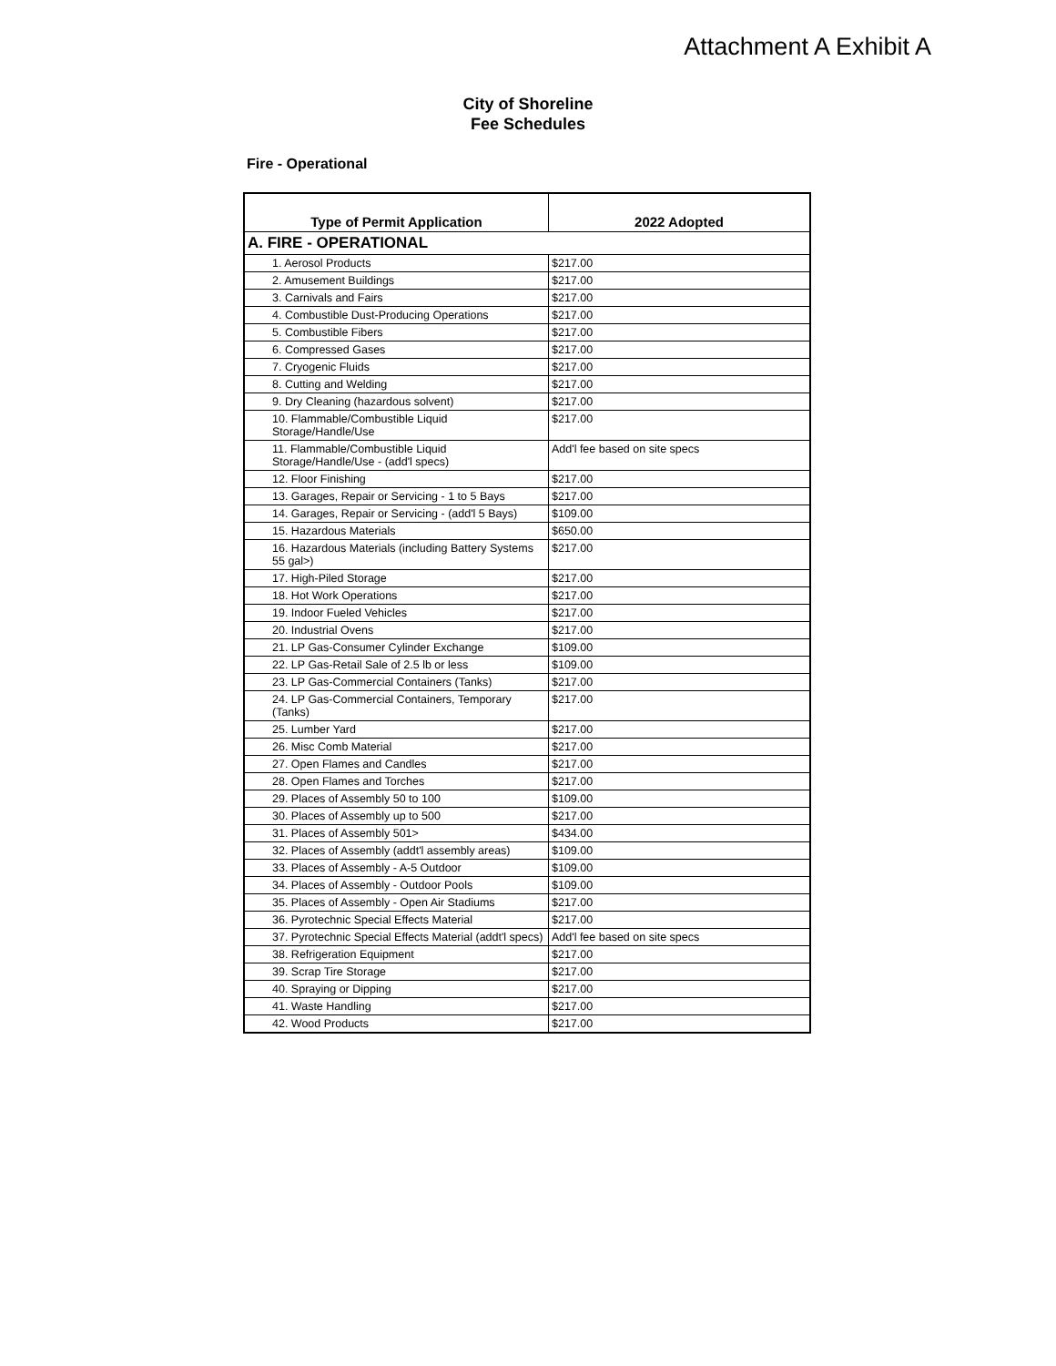Attachment A Exhibit A
City of Shoreline
Fee Schedules
Fire - Operational
| Type of Permit Application | 2022 Adopted |
| --- | --- |
| A. FIRE - OPERATIONAL | |
| 1. Aerosol Products | $217.00 |
| 2. Amusement Buildings | $217.00 |
| 3. Carnivals and Fairs | $217.00 |
| 4. Combustible Dust-Producing Operations | $217.00 |
| 5. Combustible Fibers | $217.00 |
| 6. Compressed Gases | $217.00 |
| 7. Cryogenic Fluids | $217.00 |
| 8. Cutting and Welding | $217.00 |
| 9. Dry Cleaning (hazardous solvent) | $217.00 |
| 10. Flammable/Combustible Liquid Storage/Handle/Use | $217.00 |
| 11. Flammable/Combustible Liquid Storage/Handle/Use - (add'l specs) | Add'l fee based on site specs |
| 12. Floor Finishing | $217.00 |
| 13. Garages, Repair or Servicing - 1 to 5 Bays | $217.00 |
| 14. Garages, Repair or Servicing - (add'l 5 Bays) | $109.00 |
| 15. Hazardous Materials | $650.00 |
| 16. Hazardous Materials (including Battery Systems 55 gal>) | $217.00 |
| 17. High-Piled Storage | $217.00 |
| 18. Hot Work Operations | $217.00 |
| 19. Indoor Fueled Vehicles | $217.00 |
| 20. Industrial Ovens | $217.00 |
| 21. LP Gas-Consumer Cylinder Exchange | $109.00 |
| 22. LP Gas-Retail Sale of 2.5 lb or less | $109.00 |
| 23. LP Gas-Commercial Containers (Tanks) | $217.00 |
| 24. LP Gas-Commercial Containers, Temporary (Tanks) | $217.00 |
| 25. Lumber Yard | $217.00 |
| 26. Misc Comb Material | $217.00 |
| 27. Open Flames and Candles | $217.00 |
| 28. Open Flames and Torches | $217.00 |
| 29. Places of Assembly 50 to 100 | $109.00 |
| 30. Places of Assembly up to 500 | $217.00 |
| 31. Places of Assembly 501> | $434.00 |
| 32. Places of Assembly (addt'l assembly areas) | $109.00 |
| 33. Places of Assembly - A-5 Outdoor | $109.00 |
| 34. Places of Assembly - Outdoor Pools | $109.00 |
| 35. Places of Assembly - Open Air Stadiums | $217.00 |
| 36. Pyrotechnic Special Effects Material | $217.00 |
| 37. Pyrotechnic Special Effects Material (addt'l specs) | Add'l fee based on site specs |
| 38. Refrigeration Equipment | $217.00 |
| 39. Scrap Tire Storage | $217.00 |
| 40. Spraying or Dipping | $217.00 |
| 41. Waste Handling | $217.00 |
| 42. Wood Products | $217.00 |